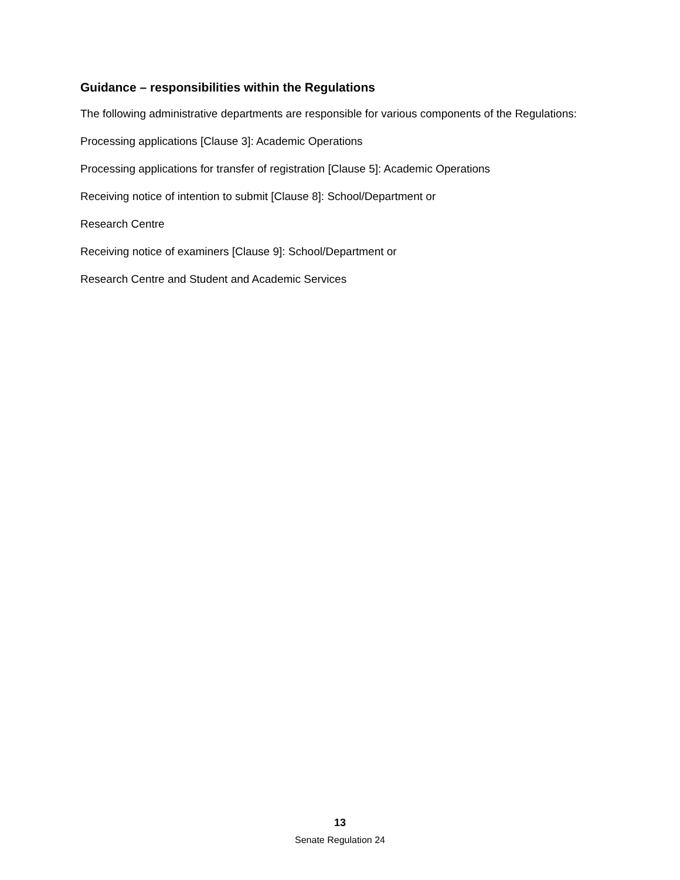Guidance – responsibilities within the Regulations
The following administrative departments are responsible for various components of the Regulations:
Processing applications [Clause 3]: Academic Operations
Processing applications for transfer of registration [Clause 5]: Academic Operations
Receiving notice of intention to submit [Clause 8]: School/Department or
Research Centre
Receiving notice of examiners [Clause 9]: School/Department or
Research Centre and Student and Academic Services
13
Senate Regulation 24